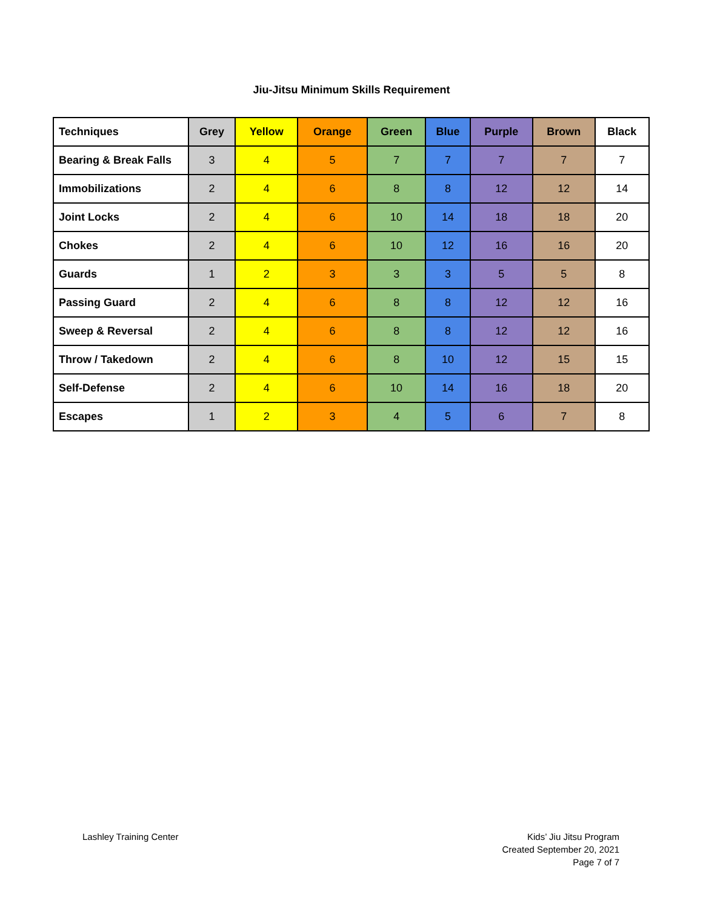Jiu-Jitsu Minimum Skills Requirement
| Techniques | Grey | Yellow | Orange | Green | Blue | Purple | Brown | Black |
| --- | --- | --- | --- | --- | --- | --- | --- | --- |
| Bearing & Break Falls | 3 | 4 | 5 | 7 | 7 | 7 | 7 | 7 |
| Immobilizations | 2 | 4 | 6 | 8 | 8 | 12 | 12 | 14 |
| Joint Locks | 2 | 4 | 6 | 10 | 14 | 18 | 18 | 20 |
| Chokes | 2 | 4 | 6 | 10 | 12 | 16 | 16 | 20 |
| Guards | 1 | 2 | 3 | 3 | 3 | 5 | 5 | 8 |
| Passing Guard | 2 | 4 | 6 | 8 | 8 | 12 | 12 | 16 |
| Sweep & Reversal | 2 | 4 | 6 | 8 | 8 | 12 | 12 | 16 |
| Throw / Takedown | 2 | 4 | 6 | 8 | 10 | 12 | 15 | 15 |
| Self-Defense | 2 | 4 | 6 | 10 | 14 | 16 | 18 | 20 |
| Escapes | 1 | 2 | 3 | 4 | 5 | 6 | 7 | 8 |
Lashley Training Center Kids’ Jiu Jitsu Program
Created September 20, 2021
Page 7 of 7